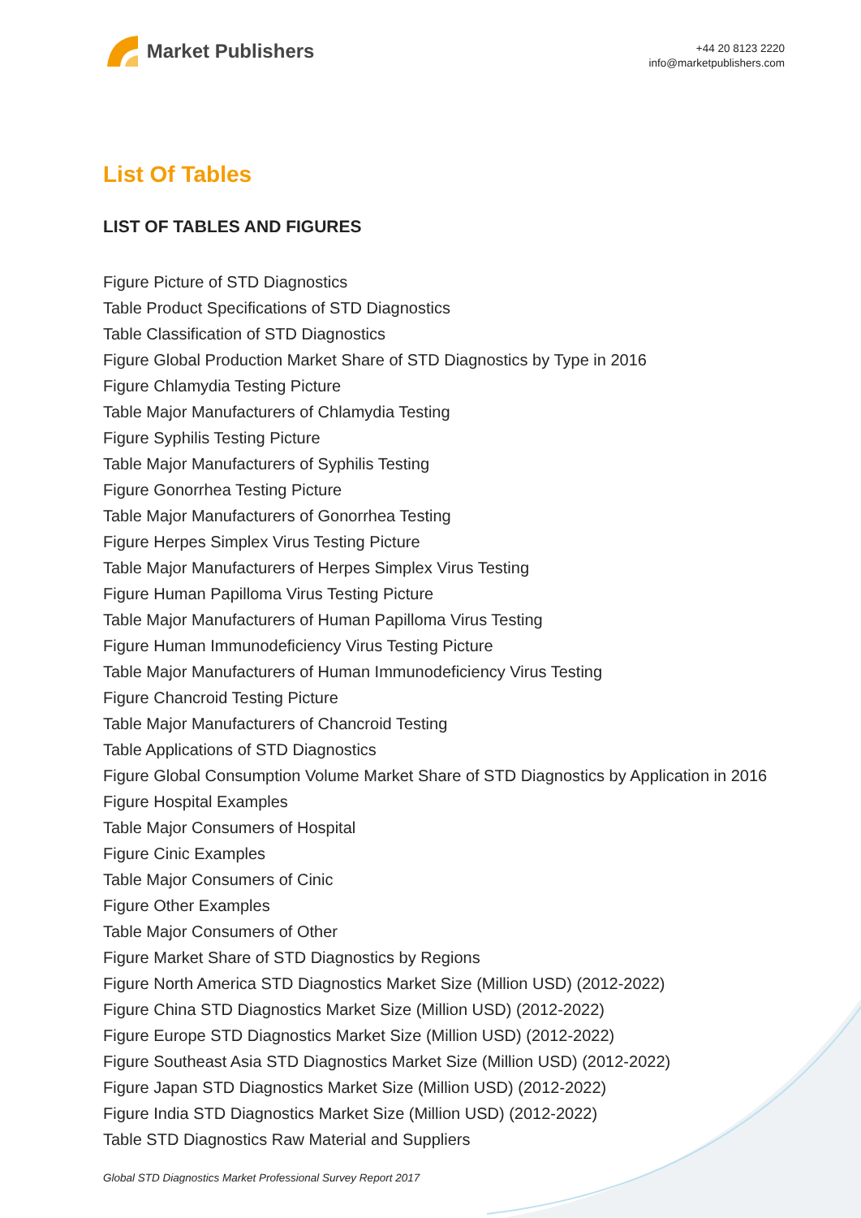Market Publishers
+44 20 8123 2220
info@marketpublishers.com
List Of Tables
LIST OF TABLES AND FIGURES
Figure Picture of STD Diagnostics
Table Product Specifications of STD Diagnostics
Table Classification of STD Diagnostics
Figure Global Production Market Share of STD Diagnostics by Type in 2016
Figure Chlamydia Testing Picture
Table Major Manufacturers of Chlamydia Testing
Figure Syphilis Testing Picture
Table Major Manufacturers of Syphilis Testing
Figure Gonorrhea Testing Picture
Table Major Manufacturers of Gonorrhea Testing
Figure Herpes Simplex Virus Testing Picture
Table Major Manufacturers of Herpes Simplex Virus Testing
Figure Human Papilloma Virus Testing Picture
Table Major Manufacturers of Human Papilloma Virus Testing
Figure Human Immunodeficiency Virus Testing Picture
Table Major Manufacturers of Human Immunodeficiency Virus Testing
Figure Chancroid Testing Picture
Table Major Manufacturers of Chancroid Testing
Table Applications of STD Diagnostics
Figure Global Consumption Volume Market Share of STD Diagnostics by Application in 2016
Figure Hospital Examples
Table Major Consumers of Hospital
Figure Cinic Examples
Table Major Consumers of Cinic
Figure Other Examples
Table Major Consumers of Other
Figure Market Share of STD Diagnostics by Regions
Figure North America STD Diagnostics Market Size (Million USD) (2012-2022)
Figure China STD Diagnostics Market Size (Million USD) (2012-2022)
Figure Europe STD Diagnostics Market Size (Million USD) (2012-2022)
Figure Southeast Asia STD Diagnostics Market Size (Million USD) (2012-2022)
Figure Japan STD Diagnostics Market Size (Million USD) (2012-2022)
Figure India STD Diagnostics Market Size (Million USD) (2012-2022)
Table STD Diagnostics Raw Material and Suppliers
Global STD Diagnostics Market Professional Survey Report 2017